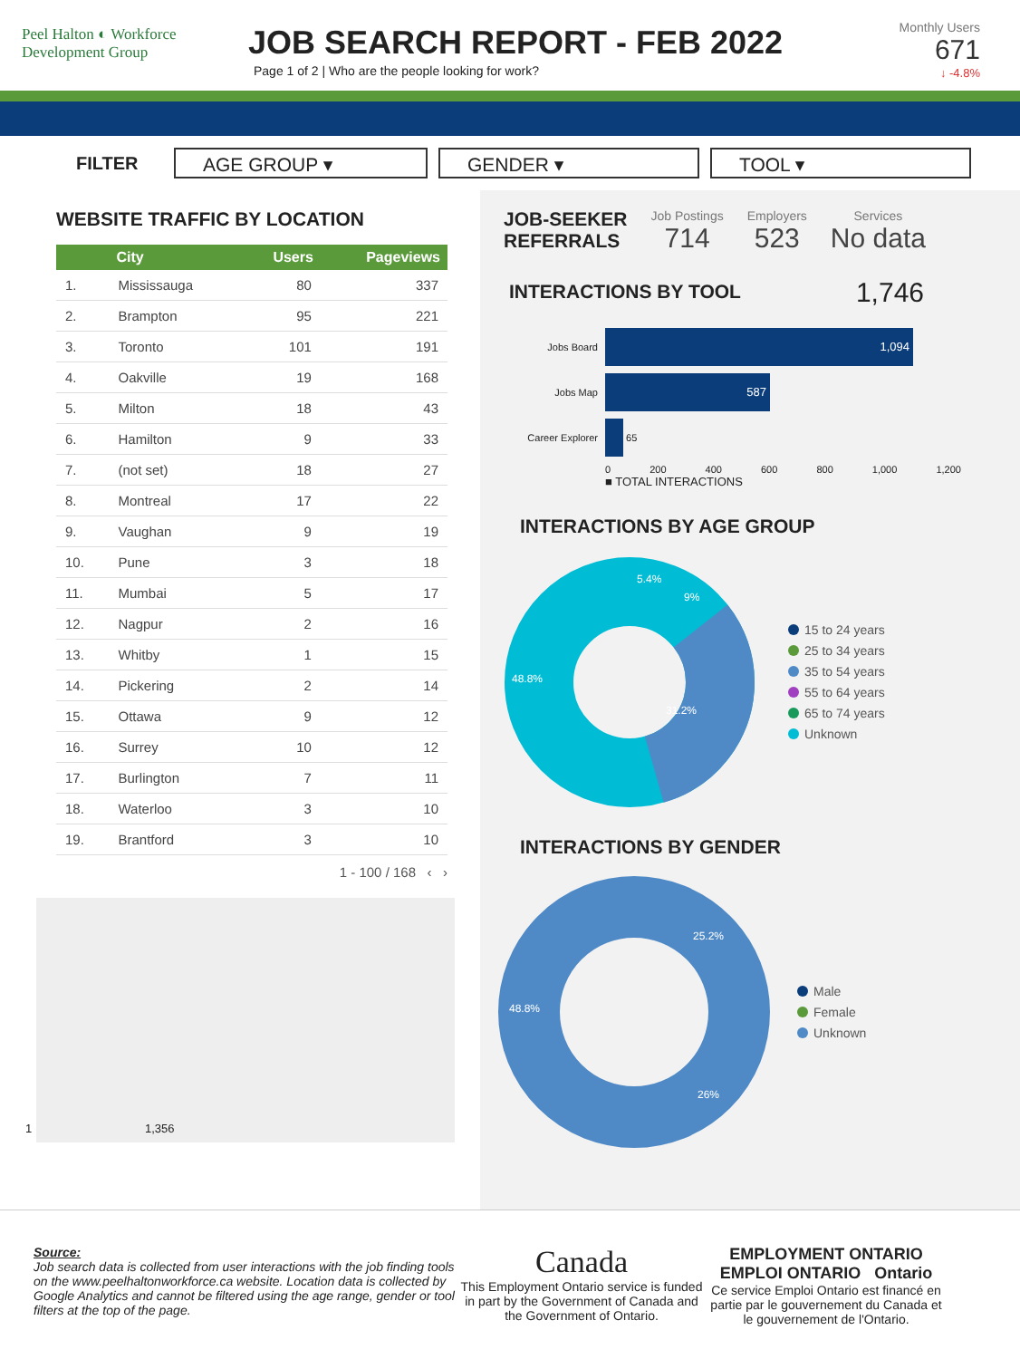Peel Halton ◐ Workforce Development Group
JOB SEARCH REPORT - FEB 2022
Page 1 of 2 | Who are the people looking for work?
Monthly Users
671
↓ -4.8%
FILTER
AGE GROUP ▾ GENDER ▾ TOOL ▾
WEBSITE TRAFFIC BY LOCATION
| | City | Users | Pageviews |
| --- | --- | --- | --- |
| 1. | Mississauga | 80 | 337 |
| 2. | Brampton | 95 | 221 |
| 3. | Toronto | 101 | 191 |
| 4. | Oakville | 19 | 168 |
| 5. | Milton | 18 | 43 |
| 6. | Hamilton | 9 | 33 |
| 7. | (not set) | 18 | 27 |
| 8. | Montreal | 17 | 22 |
| 9. | Vaughan | 9 | 19 |
| 10. | Pune | 3 | 18 |
| 11. | Mumbai | 5 | 17 |
| 12. | Nagpur | 2 | 16 |
| 13. | Whitby | 1 | 15 |
| 14. | Pickering | 2 | 14 |
| 15. | Ottawa | 9 | 12 |
| 16. | Surrey | 10 | 12 |
| 17. | Burlington | 7 | 11 |
| 18. | Waterloo | 3 | 10 |
| 19. | Brantford | 3 | 10 |
1 - 100 / 168 ‹ ›
1 1,356
JOB-SEEKER
REFERRALS
Job Postings
714
Employers
523
Services
No data
INTERACTIONS BY TOOL
1,746
Jobs Board 1,094
Jobs Map 587
Career Explorer 65
0 200 400 600 800 1,000 1,200
■ TOTAL INTERACTIONS
INTERACTIONS BY AGE GROUP
31.2%
48.8%
5.4%
9%
15 to 24 years
25 to 34 years
35 to 54 years
55 to 64 years
65 to 74 years
Unknown
INTERACTIONS BY GENDER
25.2%
26%
48.8%
Male
Female
Unknown
Source:
Job search data is collected from user interactions with the job finding tools on the www.peelhaltonworkforce.ca website. Location data is collected by Google Analytics and cannot be filtered using the age range, gender or tool filters at the top of the page.
Canada
This Employment Ontario service is funded in part by the Government of Canada and the Government of Ontario.
EMPLOYMENT ONTARIO EMPLOI ONTARIO Ontario
Ce service Emploi Ontario est financé en partie par le gouvernement du Canada et le gouvernement de l'Ontario.